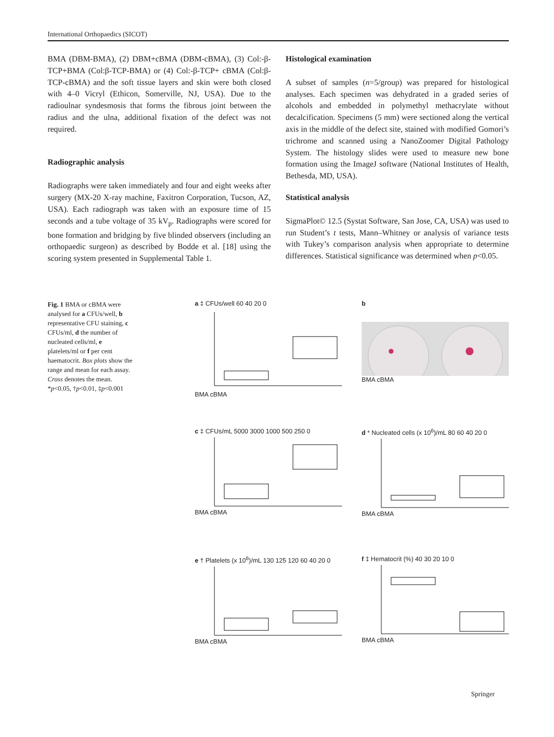International Orthopaedics (SICOT)
BMA (DBM-BMA), (2) DBM+cBMA (DBM-cBMA), (3) Col:-β-TCP+BMA (Col:β-TCP-BMA) or (4) Col:-β-TCP+ cBMA (Col:β-TCP-cBMA) and the soft tissue layers and skin were both closed with 4–0 Vicryl (Ethicon, Somerville, NJ, USA). Due to the radioulnar syndesmosis that forms the fibrous joint between the radius and the ulna, additional fixation of the defect was not required.
Radiographic analysis
Radiographs were taken immediately and four and eight weeks after surgery (MX-20 X-ray machine, Faxitron Corporation, Tucson, AZ, USA). Each radiograph was taken with an exposure time of 15 seconds and a tube voltage of 35 kV<sub>p</sub>. Radiographs were scored for bone formation and bridging by five blinded observers (including an orthopaedic surgeon) as described by Bodde et al. [18] using the scoring system presented in Supplemental Table 1.
Histological examination
A subset of samples (n=5/group) was prepared for histological analyses. Each specimen was dehydrated in a graded series of alcohols and embedded in polymethyl methacrylate without decalcification. Specimens (5 mm) were sectioned along the vertical axis in the middle of the defect site, stained with modified Gomori’s trichrome and scanned using a NanoZoomer Digital Pathology System. The histology slides were used to measure new bone formation using the ImageJ software (National Institutes of Health, Bethesda, MD, USA).
Statistical analysis
SigmaPlot© 12.5 (Systat Software, San Jose, CA, USA) was used to run Student’s t tests, Mann–Whitney or analysis of variance tests with Tukey’s comparison analysis when appropriate to determine differences. Statistical significance was determined when p<0.05.
Fig. 1 BMA or cBMA were analysed for a CFUs/well, b representative CFU staining, c CFUs/ml, d the number of nucleated cells/ml, e platelets/ml or f per cent haematocrit. Box plots show the range and mean for each assay. Cross denotes the mean. *p<0.05, †p<0.01, ‡p<0.001
a ‡ CFUs/well 60 40 20 0BMA cBMA
bBMA cBMA
c ‡ CFUs/mL 5000 3000 1000 500 250 0BMA cBMA
d * Nucleated cells (x 10<sup>6</sup>)/mL 80 60 40 20 0BMA cBMA
e † Platelets (x 10<sup>6</sup>)/mL 130 125 120 60 40 20 0BMA cBMA
f ‡ Hematocrit (%) 40 30 20 10 0BMA cBMA
Springer